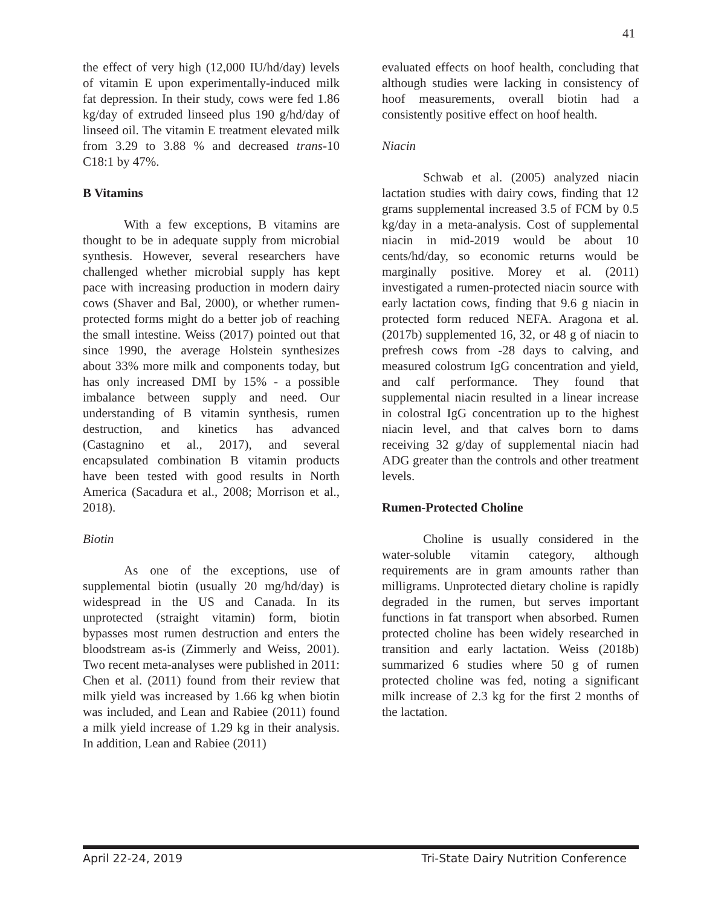41
the effect of very high (12,000 IU/hd/day) levels of vitamin E upon experimentally-induced milk fat depression. In their study, cows were fed 1.86 kg/day of extruded linseed plus 190 g/hd/day of linseed oil. The vitamin E treatment elevated milk from 3.29 to 3.88 % and decreased trans-10 C18:1 by 47%.
B Vitamins
With a few exceptions, B vitamins are thought to be in adequate supply from microbial synthesis. However, several researchers have challenged whether microbial supply has kept pace with increasing production in modern dairy cows (Shaver and Bal, 2000), or whether rumen-protected forms might do a better job of reaching the small intestine. Weiss (2017) pointed out that since 1990, the average Holstein synthesizes about 33% more milk and components today, but has only increased DMI by 15% - a possible imbalance between supply and need. Our understanding of B vitamin synthesis, rumen destruction, and kinetics has advanced (Castagnino et al., 2017), and several encapsulated combination B vitamin products have been tested with good results in North America (Sacadura et al., 2008; Morrison et al., 2018).
Biotin
As one of the exceptions, use of supplemental biotin (usually 20 mg/hd/day) is widespread in the US and Canada. In its unprotected (straight vitamin) form, biotin bypasses most rumen destruction and enters the bloodstream as-is (Zimmerly and Weiss, 2001). Two recent meta-analyses were published in 2011: Chen et al. (2011) found from their review that milk yield was increased by 1.66 kg when biotin was included, and Lean and Rabiee (2011) found a milk yield increase of 1.29 kg in their analysis. In addition, Lean and Rabiee (2011)
evaluated effects on hoof health, concluding that although studies were lacking in consistency of hoof measurements, overall biotin had a consistently positive effect on hoof health.
Niacin
Schwab et al. (2005) analyzed niacin lactation studies with dairy cows, finding that 12 grams supplemental increased 3.5 of FCM by 0.5 kg/day in a meta-analysis. Cost of supplemental niacin in mid-2019 would be about 10 cents/hd/day, so economic returns would be marginally positive. Morey et al. (2011) investigated a rumen-protected niacin source with early lactation cows, finding that 9.6 g niacin in protected form reduced NEFA. Aragona et al. (2017b) supplemented 16, 32, or 48 g of niacin to prefresh cows from -28 days to calving, and measured colostrum IgG concentration and yield, and calf performance. They found that supplemental niacin resulted in a linear increase in colostral IgG concentration up to the highest niacin level, and that calves born to dams receiving 32 g/day of supplemental niacin had ADG greater than the controls and other treatment levels.
Rumen-Protected Choline
Choline is usually considered in the water-soluble vitamin category, although requirements are in gram amounts rather than milligrams. Unprotected dietary choline is rapidly degraded in the rumen, but serves important functions in fat transport when absorbed. Rumen protected choline has been widely researched in transition and early lactation. Weiss (2018b) summarized 6 studies where 50 g of rumen protected choline was fed, noting a significant milk increase of 2.3 kg for the first 2 months of the lactation.
April 22-24, 2019 Tri-State Dairy Nutrition Conference